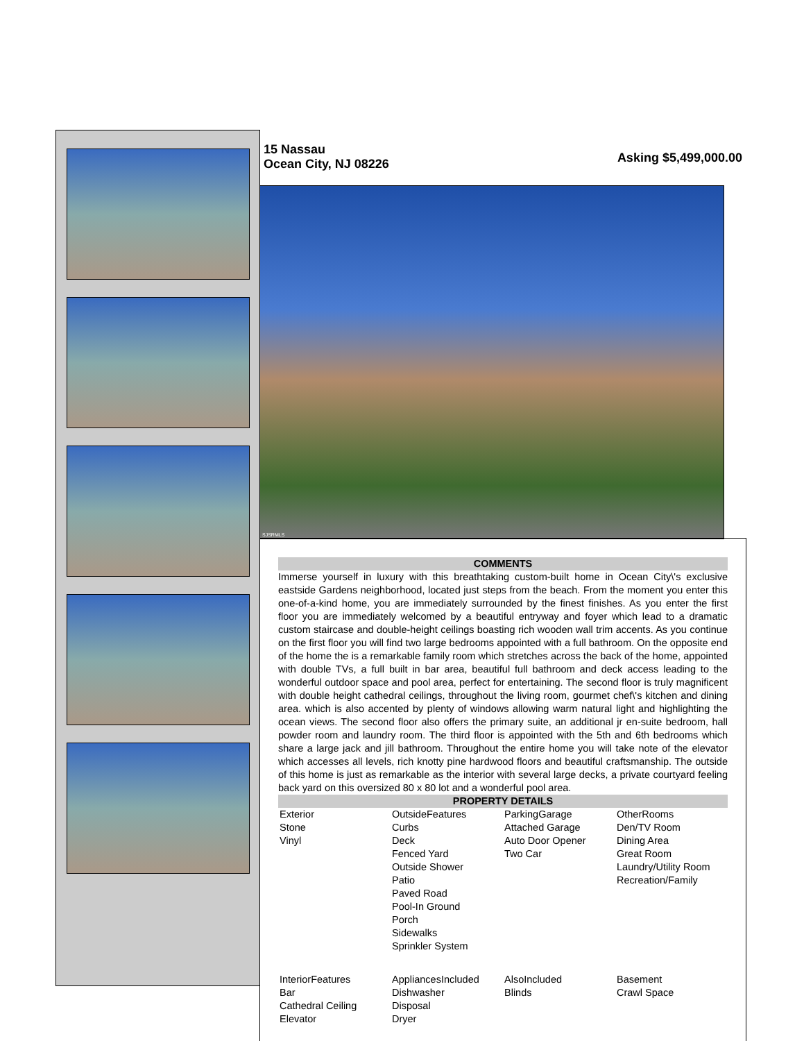15 Nassau
Ocean City, NJ 08226
Asking $5,499,000.00
SJSRMLS
COMMENTS
Immerse yourself in luxury with this breathtaking custom-built home in Ocean City\'s exclusive eastside Gardens neighborhood, located just steps from the beach. From the moment you enter this one-of-a-kind home, you are immediately surrounded by the finest finishes. As you enter the first floor you are immediately welcomed by a beautiful entryway and foyer which lead to a dramatic custom staircase and double-height ceilings boasting rich wooden wall trim accents. As you continue on the first floor you will find two large bedrooms appointed with a full bathroom. On the opposite end of the home the is a remarkable family room which stretches across the back of the home, appointed with double TVs, a full built in bar area, beautiful full bathroom and deck access leading to the wonderful outdoor space and pool area, perfect for entertaining. The second floor is truly magnificent with double height cathedral ceilings, throughout the living room, gourmet chef\'s kitchen and dining area. which is also accented by plenty of windows allowing warm natural light and highlighting the ocean views. The second floor also offers the primary suite, an additional jr en-suite bedroom, hall powder room and laundry room. The third floor is appointed with the 5th and 6th bedrooms which share a large jack and jill bathroom. Throughout the entire home you will take note of the elevator which accesses all levels, rich knotty pine hardwood floors and beautiful craftsmanship. The outside of this home is just as remarkable as the interior with several large decks, a private courtyard feeling back yard on this oversized 80 x 80 lot and a wonderful pool area.
PROPERTY DETAILS
| Exterior Stone Vinyl | OutsideFeatures Curbs Deck Fenced Yard Outside Shower Patio Paved Road Pool-In Ground Porch Sidewalks Sprinkler System | ParkingGarage Attached Garage Auto Door Opener Two Car | OtherRooms Den/TV Room Dining Area Great Room Laundry/Utility Room Recreation/Family |
| InteriorFeatures Bar Cathedral Ceiling Elevator | AppliancesIncluded Dishwasher Disposal Dryer | AlsoIncluded Blinds | Basement Crawl Space |